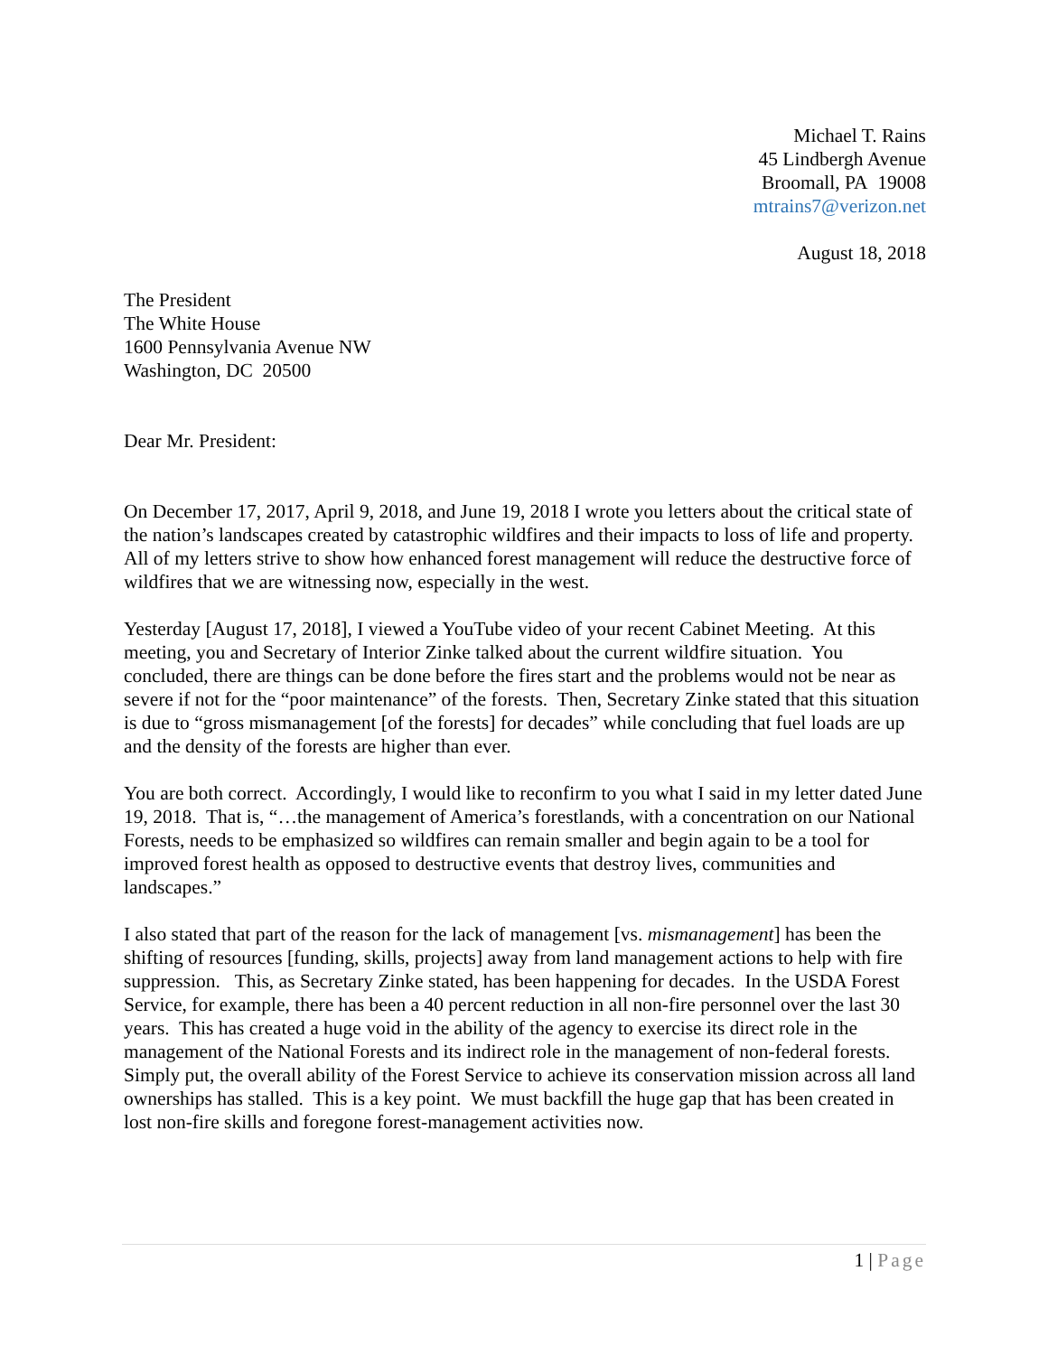Michael T. Rains
45 Lindbergh Avenue
Broomall, PA 19008
mtrains7@verizon.net
August 18, 2018
The President
The White House
1600 Pennsylvania Avenue NW
Washington, DC 20500
Dear Mr. President:
On December 17, 2017, April 9, 2018, and June 19, 2018 I wrote you letters about the critical state of the nation’s landscapes created by catastrophic wildfires and their impacts to loss of life and property. All of my letters strive to show how enhanced forest management will reduce the destructive force of wildfires that we are witnessing now, especially in the west.
Yesterday [August 17, 2018], I viewed a YouTube video of your recent Cabinet Meeting. At this meeting, you and Secretary of Interior Zinke talked about the current wildfire situation. You concluded, there are things can be done before the fires start and the problems would not be near as severe if not for the “poor maintenance” of the forests. Then, Secretary Zinke stated that this situation is due to “gross mismanagement [of the forests] for decades” while concluding that fuel loads are up and the density of the forests are higher than ever.
You are both correct. Accordingly, I would like to reconfirm to you what I said in my letter dated June 19, 2018. That is, “…the management of America’s forestlands, with a concentration on our National Forests, needs to be emphasized so wildfires can remain smaller and begin again to be a tool for improved forest health as opposed to destructive events that destroy lives, communities and landscapes.”
I also stated that part of the reason for the lack of management [vs. mismanagement] has been the shifting of resources [funding, skills, projects] away from land management actions to help with fire suppression. This, as Secretary Zinke stated, has been happening for decades. In the USDA Forest Service, for example, there has been a 40 percent reduction in all non-fire personnel over the last 30 years. This has created a huge void in the ability of the agency to exercise its direct role in the management of the National Forests and its indirect role in the management of non-federal forests. Simply put, the overall ability of the Forest Service to achieve its conservation mission across all land ownerships has stalled. This is a key point. We must backfill the huge gap that has been created in lost non-fire skills and foregone forest-management activities now.
1 | Page